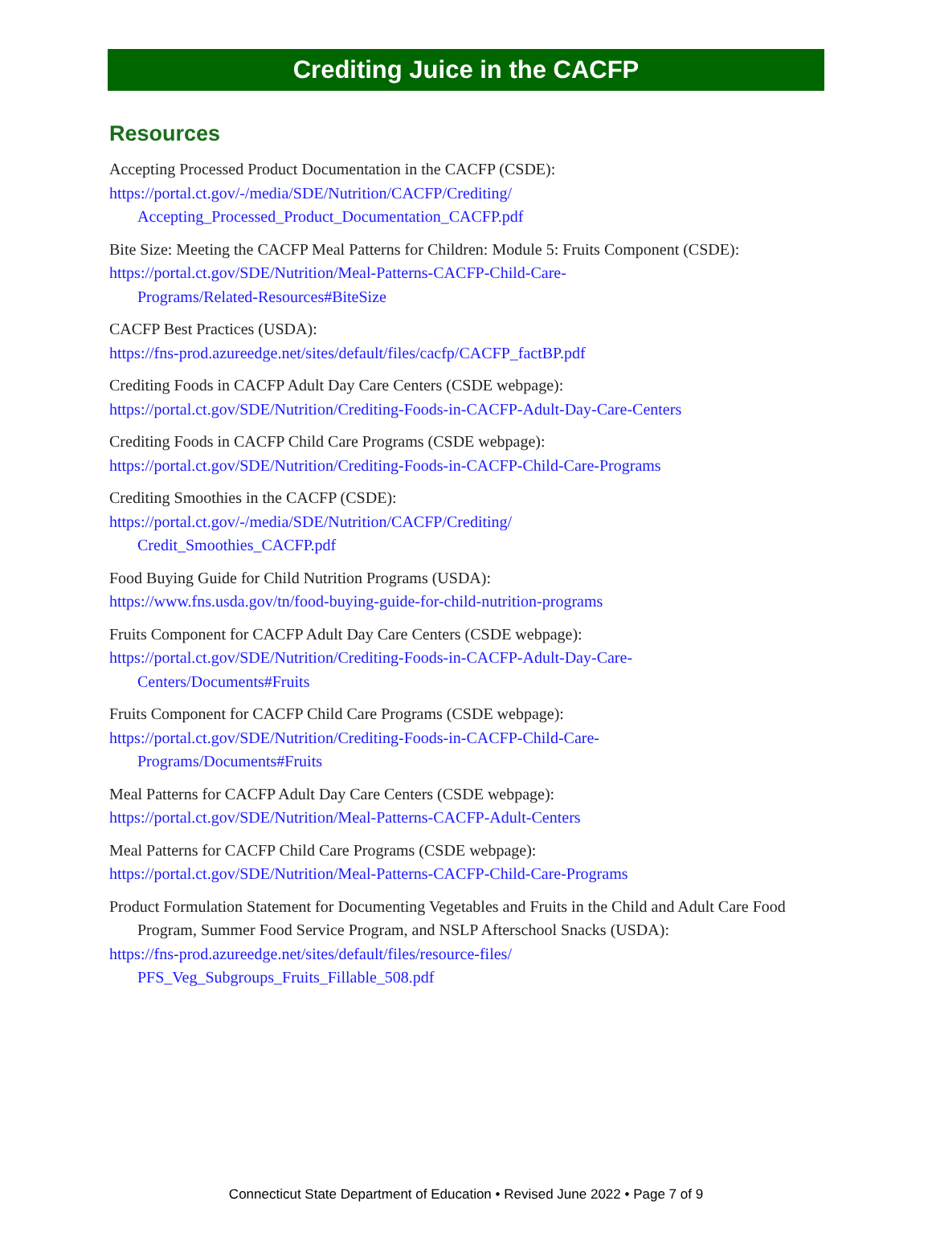Crediting Juice in the CACFP
Resources
Accepting Processed Product Documentation in the CACFP (CSDE):
https://portal.ct.gov/-/media/SDE/Nutrition/CACFP/Crediting/
Accepting_Processed_Product_Documentation_CACFP.pdf
Bite Size: Meeting the CACFP Meal Patterns for Children: Module 5: Fruits Component (CSDE):
https://portal.ct.gov/SDE/Nutrition/Meal-Patterns-CACFP-Child-Care-
Programs/Related-Resources#BiteSize
CACFP Best Practices (USDA):
https://fns-prod.azureedge.net/sites/default/files/cacfp/CACFP_factBP.pdf
Crediting Foods in CACFP Adult Day Care Centers (CSDE webpage):
https://portal.ct.gov/SDE/Nutrition/Crediting-Foods-in-CACFP-Adult-Day-Care-Centers
Crediting Foods in CACFP Child Care Programs (CSDE webpage):
https://portal.ct.gov/SDE/Nutrition/Crediting-Foods-in-CACFP-Child-Care-Programs
Crediting Smoothies in the CACFP (CSDE):
https://portal.ct.gov/-/media/SDE/Nutrition/CACFP/Crediting/
Credit_Smoothies_CACFP.pdf
Food Buying Guide for Child Nutrition Programs (USDA):
https://www.fns.usda.gov/tn/food-buying-guide-for-child-nutrition-programs
Fruits Component for CACFP Adult Day Care Centers (CSDE webpage):
https://portal.ct.gov/SDE/Nutrition/Crediting-Foods-in-CACFP-Adult-Day-Care-
Centers/Documents#Fruits
Fruits Component for CACFP Child Care Programs (CSDE webpage):
https://portal.ct.gov/SDE/Nutrition/Crediting-Foods-in-CACFP-Child-Care-
Programs/Documents#Fruits
Meal Patterns for CACFP Adult Day Care Centers (CSDE webpage):
https://portal.ct.gov/SDE/Nutrition/Meal-Patterns-CACFP-Adult-Centers
Meal Patterns for CACFP Child Care Programs (CSDE webpage):
https://portal.ct.gov/SDE/Nutrition/Meal-Patterns-CACFP-Child-Care-Programs
Product Formulation Statement for Documenting Vegetables and Fruits in the Child and Adult Care Food Program, Summer Food Service Program, and NSLP Afterschool Snacks (USDA):
https://fns-prod.azureedge.net/sites/default/files/resource-files/
PFS_Veg_Subgroups_Fruits_Fillable_508.pdf
Connecticut State Department of Education • Revised June 2022 • Page 7 of 9